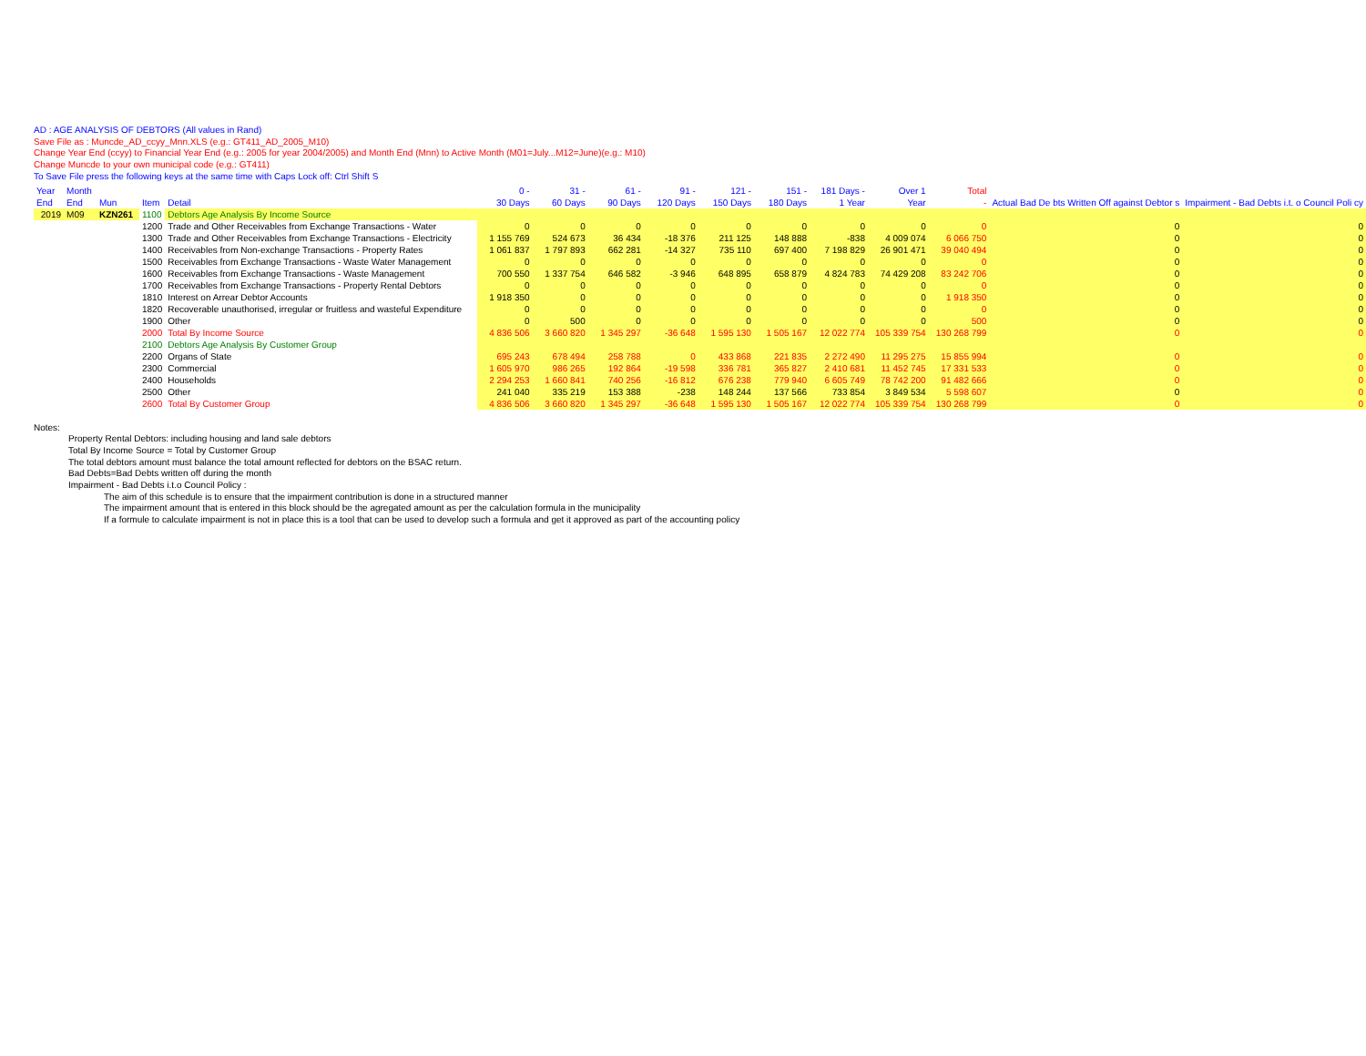AD : AGE ANALYSIS OF DEBTORS (All values in Rand)
Save File as : Muncde_AD_ccyy_Mnn.XLS (e.g.: GT411_AD_2005_M10)
Change Year End (ccyy) to Financial Year End (e.g.: 2005 for year 2004/2005) and Month End (Mnn) to Active Month (M01=July...M12=June)(e.g.: M10)
Change Muncde to your own municipal code (e.g.: GT411)
To Save File press the following keys at the same time with Caps Lock off: Ctrl Shift S
| Year End | Month End | Mun | Item | Detail | 0 - 30 Days | 31 - 60 Days | 61 - 90 Days | 91 - 120 Days | 121 - 150 Days | 151 - 180 Days | 181 Days - 1 Year | Over 1 Year | Total - | Actual Bad De bts Written Off against Debtor s | Impairment - Bad Debts i.t. o Council Poli cy |
| --- | --- | --- | --- | --- | --- | --- | --- | --- | --- | --- | --- | --- | --- | --- | --- |
| 2019 | M09 | KZN261 | 1100 | Debtors Age Analysis By Income Source | | | | | | | | | | | |
| | | | 1200 | Trade and Other Receivables from Exchange Transactions - Water | 0 | 0 | 0 | 0 | 0 | 0 | 0 | 0 | 0 | 0 | 0 |
| | | | 1300 | Trade and Other Receivables from Exchange Transactions - Electricity | 1 155 769 | 524 673 | 36 434 | -18 376 | 211 125 | 148 888 | -838 | 4 009 074 | 6 066 750 | 0 | 0 |
| | | | 1400 | Receivables from Non-exchange Transactions - Property Rates | 1 061 837 | 1 797 893 | 662 281 | -14 327 | 735 110 | 697 400 | 7 198 829 | 26 901 471 | 39 040 494 | 0 | 0 |
| | | | 1500 | Receivables from Exchange Transactions - Waste Water Management | 0 | 0 | 0 | 0 | 0 | 0 | 0 | 0 | 0 | 0 | 0 |
| | | | 1600 | Receivables from Exchange Transactions - Waste Management | 700 550 | 1 337 754 | 646 582 | -3 946 | 648 895 | 658 879 | 4 824 783 | 74 429 208 | 83 242 706 | 0 | 0 |
| | | | 1700 | Receivables from Exchange Transactions - Property Rental Debtors | 0 | 0 | 0 | 0 | 0 | 0 | 0 | 0 | 0 | 0 | 0 |
| | | | 1810 | Interest on Arrear Debtor Accounts | 1 918 350 | 0 | 0 | 0 | 0 | 0 | 0 | 0 | 1 918 350 | 0 | 0 |
| | | | 1820 | Recoverable unauthorised, irregular or fruitless and wasteful Expenditure | 0 | 0 | 0 | 0 | 0 | 0 | 0 | 0 | 0 | 0 | 0 |
| | | | 1900 | Other | 0 | 500 | 0 | 0 | 0 | 0 | 0 | 0 | 500 | 0 | 0 |
| | | | 2000 | Total By Income Source | 4 836 506 | 3 660 820 | 1 345 297 | -36 648 | 1 595 130 | 1 505 167 | 12 022 774 | 105 339 754 | 130 268 799 | 0 | 0 |
| | | | 2100 | Debtors Age Analysis By Customer Group | | | | | | | | | | | |
| | | | 2200 | Organs of State | 695 243 | 678 494 | 258 788 | 0 | 433 868 | 221 835 | 2 272 490 | 11 295 275 | 15 855 994 | 0 | 0 |
| | | | 2300 | Commercial | 1 605 970 | 986 265 | 192 864 | -19 598 | 336 781 | 365 827 | 2 410 681 | 11 452 745 | 17 331 533 | 0 | 0 |
| | | | 2400 | Households | 2 294 253 | 1 660 841 | 740 256 | -16 812 | 676 238 | 779 940 | 6 605 749 | 78 742 200 | 91 482 666 | 0 | 0 |
| | | | 2500 | Other | 241 040 | 335 219 | 153 388 | -238 | 148 244 | 137 566 | 733 854 | 3 849 534 | 5 598 607 | 0 | 0 |
| | | | 2600 | Total By Customer Group | 4 836 506 | 3 660 820 | 1 345 297 | -36 648 | 1 595 130 | 1 505 167 | 12 022 774 | 105 339 754 | 130 268 799 | 0 | 0 |
Notes:
Property Rental Debtors: including housing and land sale debtors
Total By Income Source = Total by Customer Group
The total debtors amount must balance the total amount reflected for debtors on the BSAC return.
Bad Debts=Bad Debts written off during the month
Impairment - Bad Debts i.t.o Council Policy :
The aim of this schedule is to ensure that the impairment contribution is done in a structured manner
The impairment amount that is entered in this block should be the agregated amount as per the calculation formula in the municipality
If a formule to calculate impairment is not in place this is a tool that can be used to develop such a formula and get it approved as part of the accounting policy